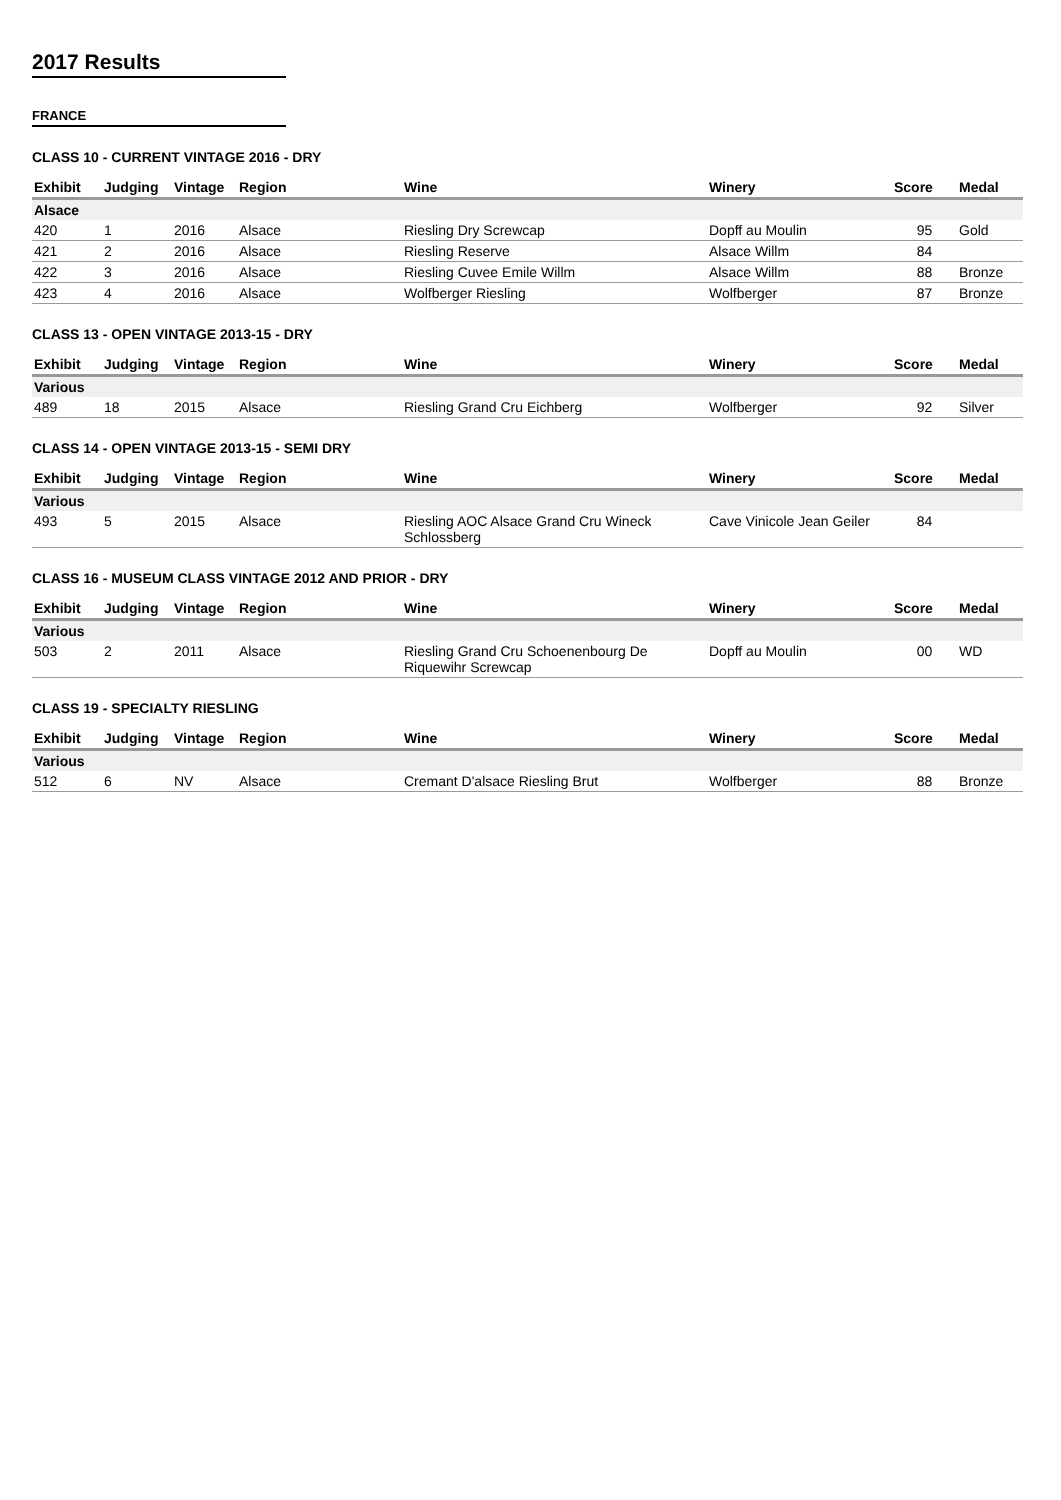2017 Results
FRANCE
CLASS 10 - CURRENT VINTAGE 2016 - DRY
| Exhibit | Judging | Vintage | Region | Wine | Winery | Score | Medal |
| --- | --- | --- | --- | --- | --- | --- | --- |
| Alsace | | | | | | | |
| 420 | 1 | 2016 | Alsace | Riesling Dry Screwcap | Dopff au Moulin | 95 | Gold |
| 421 | 2 | 2016 | Alsace | Riesling Reserve | Alsace Willm | 84 | |
| 422 | 3 | 2016 | Alsace | Riesling Cuvee Emile Willm | Alsace Willm | 88 | Bronze |
| 423 | 4 | 2016 | Alsace | Wolfberger Riesling | Wolfberger | 87 | Bronze |
CLASS 13 - OPEN VINTAGE 2013-15 - DRY
| Exhibit | Judging | Vintage | Region | Wine | Winery | Score | Medal |
| --- | --- | --- | --- | --- | --- | --- | --- |
| Various | | | | | | | |
| 489 | 18 | 2015 | Alsace | Riesling Grand Cru Eichberg | Wolfberger | 92 | Silver |
CLASS 14 - OPEN VINTAGE 2013-15 - SEMI DRY
| Exhibit | Judging | Vintage | Region | Wine | Winery | Score | Medal |
| --- | --- | --- | --- | --- | --- | --- | --- |
| Various | | | | | | | |
| 493 | 5 | 2015 | Alsace | Riesling AOC Alsace Grand Cru Wineck Schlossberg | Cave Vinicole Jean Geiler | 84 | |
CLASS 16 - MUSEUM CLASS VINTAGE 2012 AND PRIOR - DRY
| Exhibit | Judging | Vintage | Region | Wine | Winery | Score | Medal |
| --- | --- | --- | --- | --- | --- | --- | --- |
| Various | | | | | | | |
| 503 | 2 | 2011 | Alsace | Riesling Grand Cru Schoenenbourg De Riquewihr Screwcap | Dopff au Moulin | 00 | WD |
CLASS 19 - SPECIALTY RIESLING
| Exhibit | Judging | Vintage | Region | Wine | Winery | Score | Medal |
| --- | --- | --- | --- | --- | --- | --- | --- |
| Various | | | | | | | |
| 512 | 6 | NV | Alsace | Cremant D'alsace Riesling Brut | Wolfberger | 88 | Bronze |